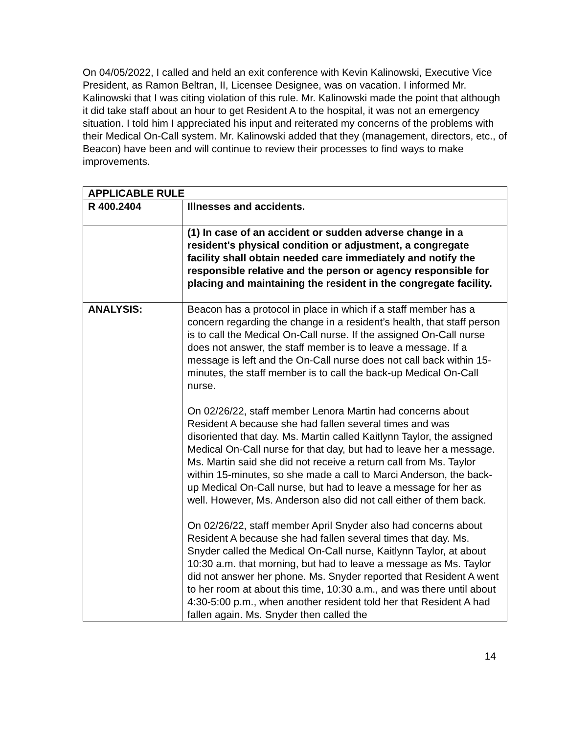On 04/05/2022, I called and held an exit conference with Kevin Kalinowski, Executive Vice President, as Ramon Beltran, II, Licensee Designee, was on vacation. I informed Mr. Kalinowski that I was citing violation of this rule. Mr. Kalinowski made the point that although it did take staff about an hour to get Resident A to the hospital, it was not an emergency situation. I told him I appreciated his input and reiterated my concerns of the problems with their Medical On-Call system. Mr. Kalinowski added that they (management, directors, etc., of Beacon) have been and will continue to review their processes to find ways to make improvements.
| APPLICABLE RULE | |
| R 400.2404 | Illnesses and accidents. |
| | (1) In case of an accident or sudden adverse change in a resident's physical condition or adjustment, a congregate facility shall obtain needed care immediately and notify the responsible relative and the person or agency responsible for placing and maintaining the resident in the congregate facility. |
| ANALYSIS: | Beacon has a protocol in place in which if a staff member has a concern regarding the change in a resident’s health, that staff person is to call the Medical On-Call nurse. If the assigned On-Call nurse does not answer, the staff member is to leave a message. If a message is left and the On-Call nurse does not call back within 15-minutes, the staff member is to call the back-up Medical On-Call nurse. On 02/26/22, staff member Lenora Martin had concerns about Resident A because she had fallen several times and was disoriented that day. Ms. Martin called Kaitlynn Taylor, the assigned Medical On-Call nurse for that day, but had to leave her a message. Ms. Martin said she did not receive a return call from Ms. Taylor within 15-minutes, so she made a call to Marci Anderson, the back-up Medical On-Call nurse, but had to leave a message for her as well. However, Ms. Anderson also did not call either of them back. On 02/26/22, staff member April Snyder also had concerns about Resident A because she had fallen several times that day. Ms. Snyder called the Medical On-Call nurse, Kaitlynn Taylor, at about 10:30 a.m. that morning, but had to leave a message as Ms. Taylor did not answer her phone. Ms. Snyder reported that Resident A went to her room at about this time, 10:30 a.m., and was there until about 4:30-5:00 p.m., when another resident told her that Resident A had fallen again. Ms. Snyder then called the |
14